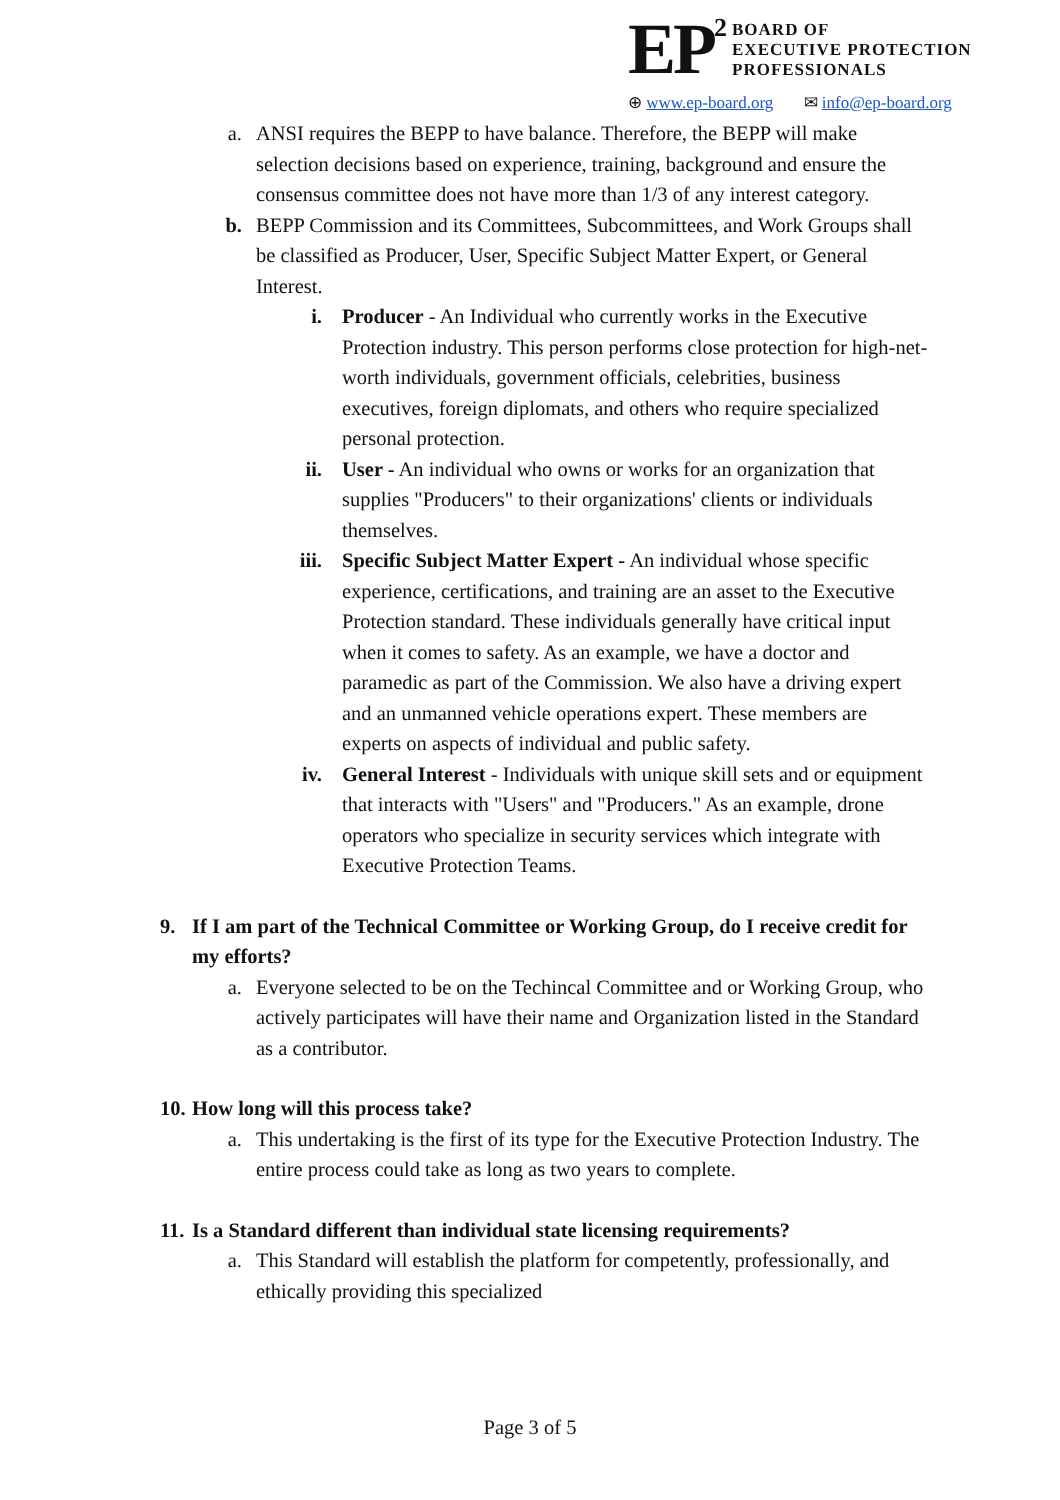EP<sup>2</sup>
BOARD OF
EXECUTIVE PROTECTION
PROFESSIONALS
⊕ www.ep-board.org ✉ info@ep-board.org
a. ANSI requires the BEPP to have balance. Therefore, the BEPP will make selection decisions based on experience, training, background and ensure the consensus committee does not have more than 1/3 of any interest category.
b. BEPP Commission and its Committees, Subcommittees, and Work Groups shall be classified as Producer, User, Specific Subject Matter Expert, or General Interest.
i. Producer - An Individual who currently works in the Executive Protection industry. This person performs close protection for high-net-worth individuals, government officials, celebrities, business executives, foreign diplomats, and others who require specialized personal protection.
ii. User - An individual who owns or works for an organization that supplies "Producers" to their organizations' clients or individuals themselves.
iii.
Specific Subject Matter Expert - An individual whose specific experience, certifications, and training are an asset to the Executive Protection standard. These individuals generally have critical input when it comes to safety. As an example, we have a doctor and paramedic as part of the Commission. We also have a driving expert and an unmanned vehicle operations expert. These members are experts on aspects of individual and public safety.
iv. General Interest - Individuals with unique skill sets and or equipment that interacts with "Users" and "Producers." As an example, drone operators who specialize in security services which integrate with Executive Protection Teams.
9. If I am part of the Technical Committee or Working Group, do I receive credit for my efforts?
a. Everyone selected to be on the Techincal Committee and or Working Group, who actively participates will have their name and Organization listed in the Standard as a contributor.
10.
How long will this process take?
a. This undertaking is the first of its type for the Executive Protection Industry. The entire process could take as long as two years to complete.
11.
Is a Standard different than individual state licensing requirements?
a. This Standard will establish the platform for competently, professionally, and ethically providing this specialized
Page 3 of 5